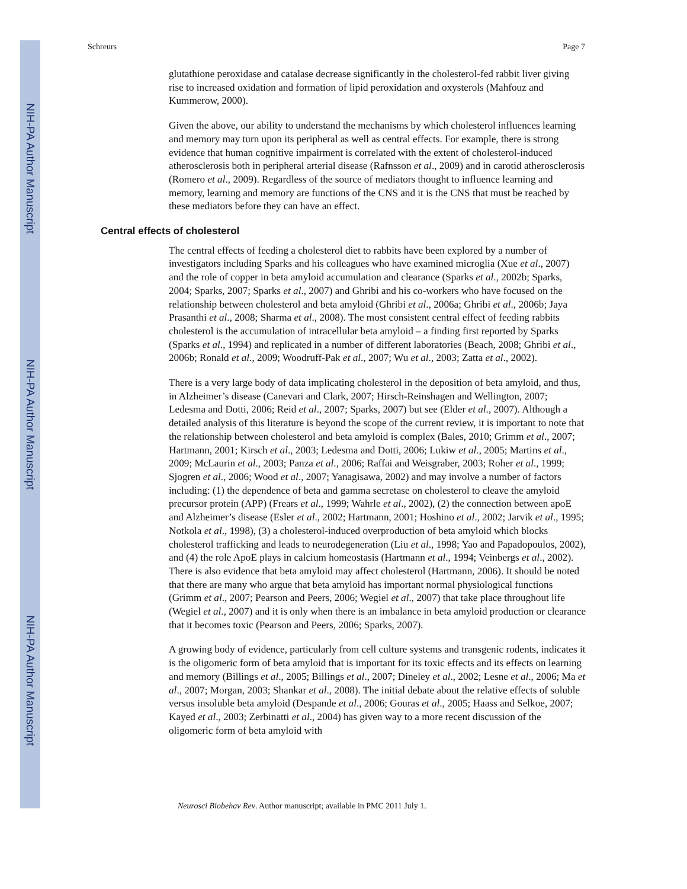NIH-PA Author Manuscript
NIH-PA Author Manuscript
NIH-PA Author Manuscript
Schreurs Page 7
glutathione peroxidase and catalase decrease significantly in the cholesterol-fed rabbit liver giving rise to increased oxidation and formation of lipid peroxidation and oxysterols (Mahfouz and Kummerow, 2000).
Given the above, our ability to understand the mechanisms by which cholesterol influences learning and memory may turn upon its peripheral as well as central effects. For example, there is strong evidence that human cognitive impairment is correlated with the extent of cholesterol-induced atherosclerosis both in peripheral arterial disease (Rafnsson et al., 2009) and in carotid atherosclerosis (Romero et al., 2009). Regardless of the source of mediators thought to influence learning and memory, learning and memory are functions of the CNS and it is the CNS that must be reached by these mediators before they can have an effect.
Central effects of cholesterol
The central effects of feeding a cholesterol diet to rabbits have been explored by a number of investigators including Sparks and his colleagues who have examined microglia (Xue et al., 2007) and the role of copper in beta amyloid accumulation and clearance (Sparks et al., 2002b; Sparks, 2004; Sparks, 2007; Sparks et al., 2007) and Ghribi and his co-workers who have focused on the relationship between cholesterol and beta amyloid (Ghribi et al., 2006a; Ghribi et al., 2006b; Jaya Prasanthi et al., 2008; Sharma et al., 2008). The most consistent central effect of feeding rabbits cholesterol is the accumulation of intracellular beta amyloid – a finding first reported by Sparks (Sparks et al., 1994) and replicated in a number of different laboratories (Beach, 2008; Ghribi et al., 2006b; Ronald et al., 2009; Woodruff-Pak et al., 2007; Wu et al., 2003; Zatta et al., 2002).
There is a very large body of data implicating cholesterol in the deposition of beta amyloid, and thus, in Alzheimer’s disease (Canevari and Clark, 2007; Hirsch-Reinshagen and Wellington, 2007; Ledesma and Dotti, 2006; Reid et al., 2007; Sparks, 2007) but see (Elder et al., 2007). Although a detailed analysis of this literature is beyond the scope of the current review, it is important to note that the relationship between cholesterol and beta amyloid is complex (Bales, 2010; Grimm et al., 2007; Hartmann, 2001; Kirsch et al., 2003; Ledesma and Dotti, 2006; Lukiw et al., 2005; Martins et al., 2009; McLaurin et al., 2003; Panza et al., 2006; Raffai and Weisgraber, 2003; Roher et al., 1999; Sjogren et al., 2006; Wood et al., 2007; Yanagisawa, 2002) and may involve a number of factors including: (1) the dependence of beta and gamma secretase on cholesterol to cleave the amyloid precursor protein (APP) (Frears et al., 1999; Wahrle et al., 2002), (2) the connection between apoE and Alzheimer’s disease (Esler et al., 2002; Hartmann, 2001; Hoshino et al., 2002; Jarvik et al., 1995; Notkola et al., 1998), (3) a cholesterol-induced overproduction of beta amyloid which blocks cholesterol trafficking and leads to neurodegeneration (Liu et al., 1998; Yao and Papadopoulos, 2002), and (4) the role ApoE plays in calcium homeostasis (Hartmann et al., 1994; Veinbergs et al., 2002). There is also evidence that beta amyloid may affect cholesterol (Hartmann, 2006). It should be noted that there are many who argue that beta amyloid has important normal physiological functions (Grimm et al., 2007; Pearson and Peers, 2006; Wegiel et al., 2007) that take place throughout life (Wegiel et al., 2007) and it is only when there is an imbalance in beta amyloid production or clearance that it becomes toxic (Pearson and Peers, 2006; Sparks, 2007).
A growing body of evidence, particularly from cell culture systems and transgenic rodents, indicates it is the oligomeric form of beta amyloid that is important for its toxic effects and its effects on learning and memory (Billings et al., 2005; Billings et al., 2007; Dineley et al., 2002; Lesne et al., 2006; Ma et al., 2007; Morgan, 2003; Shankar et al., 2008). The initial debate about the relative effects of soluble versus insoluble beta amyloid (Despande et al., 2006; Gouras et al., 2005; Haass and Selkoe, 2007; Kayed et al., 2003; Zerbinatti et al., 2004) has given way to a more recent discussion of the oligomeric form of beta amyloid with
Neurosci Biobehav Rev. Author manuscript; available in PMC 2011 July 1.